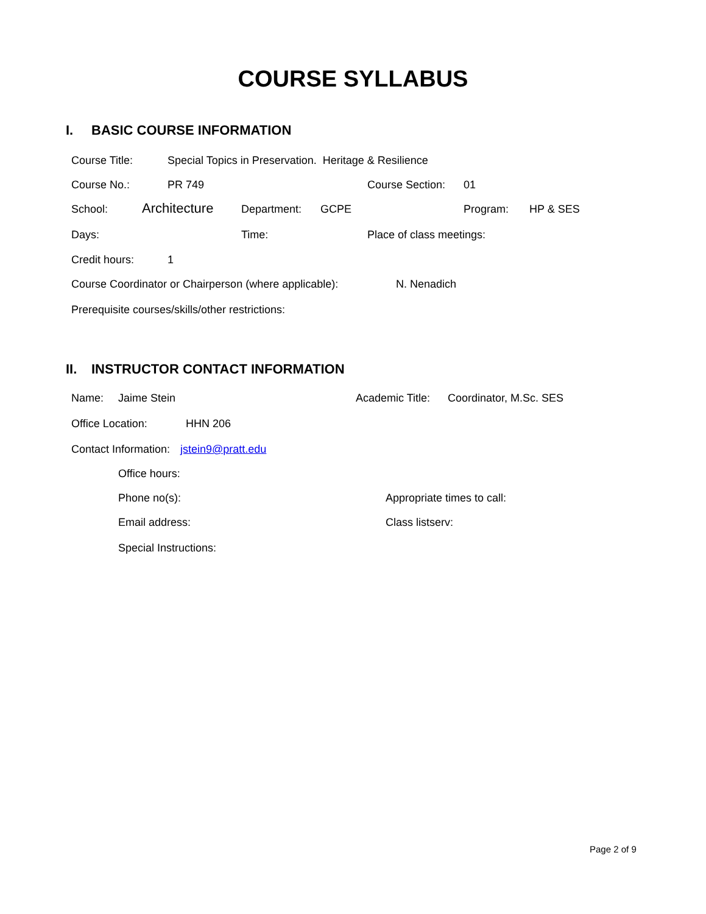COURSE SYLLABUS
I. BASIC COURSE INFORMATION
Course Title: Special Topics in Preservation. Heritage & Resilience
Course No.: PR 749 Course Section: 01
School: Architecture Department: GCPE Program: HP & SES
Days: Time: Place of class meetings:
Credit hours: 1
Course Coordinator or Chairperson (where applicable): N. Nenadich
Prerequisite courses/skills/other restrictions:
II. INSTRUCTOR CONTACT INFORMATION
Name: Jaime Stein Academic Title: Coordinator, M.Sc. SES
Office Location: HHN 206
Contact Information: jstein9@pratt.edu
Office hours:
Phone no(s): Appropriate times to call:
Email address: Class listserv:
Special Instructions:
Page 2 of 9